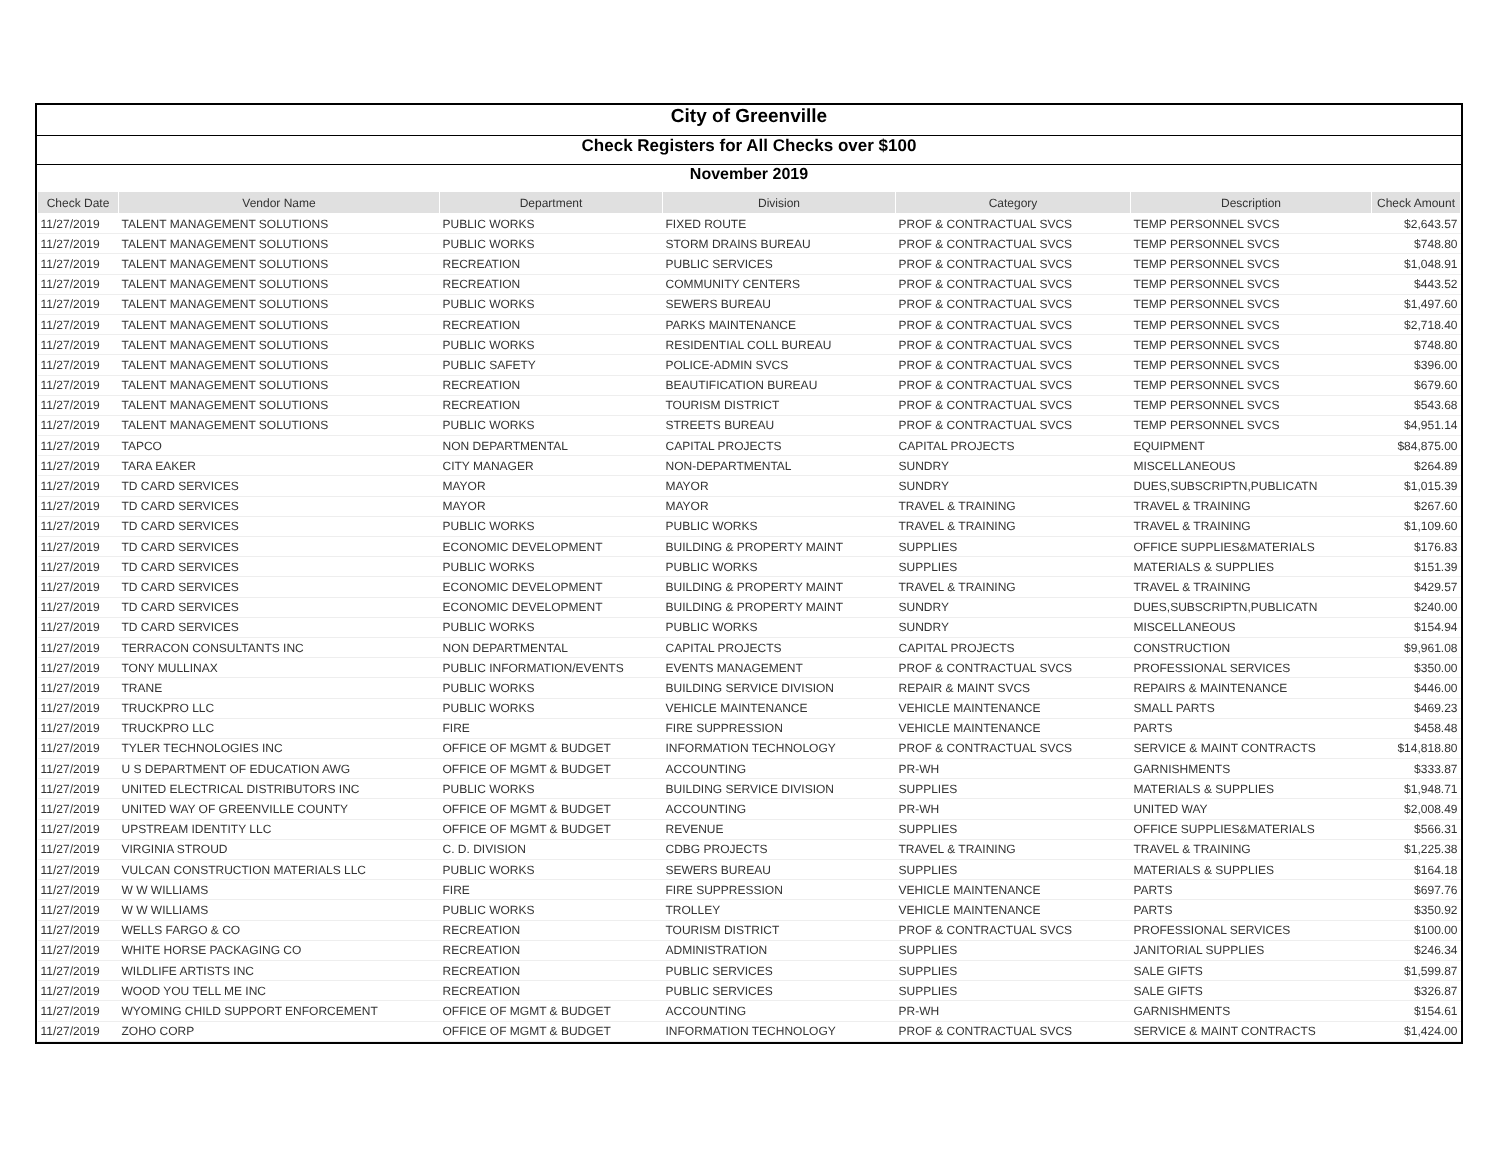City of Greenville
Check Registers for All Checks over $100
November 2019
| Check Date | Vendor Name | Department | Division | Category | Description | Check Amount |
| --- | --- | --- | --- | --- | --- | --- |
| 11/27/2019 | TALENT MANAGEMENT SOLUTIONS | PUBLIC WORKS | FIXED ROUTE | PROF & CONTRACTUAL SVCS | TEMP PERSONNEL SVCS | $2,643.57 |
| 11/27/2019 | TALENT MANAGEMENT SOLUTIONS | PUBLIC WORKS | STORM DRAINS BUREAU | PROF & CONTRACTUAL SVCS | TEMP PERSONNEL SVCS | $748.80 |
| 11/27/2019 | TALENT MANAGEMENT SOLUTIONS | RECREATION | PUBLIC SERVICES | PROF & CONTRACTUAL SVCS | TEMP PERSONNEL SVCS | $1,048.91 |
| 11/27/2019 | TALENT MANAGEMENT SOLUTIONS | RECREATION | COMMUNITY CENTERS | PROF & CONTRACTUAL SVCS | TEMP PERSONNEL SVCS | $443.52 |
| 11/27/2019 | TALENT MANAGEMENT SOLUTIONS | PUBLIC WORKS | SEWERS BUREAU | PROF & CONTRACTUAL SVCS | TEMP PERSONNEL SVCS | $1,497.60 |
| 11/27/2019 | TALENT MANAGEMENT SOLUTIONS | RECREATION | PARKS MAINTENANCE | PROF & CONTRACTUAL SVCS | TEMP PERSONNEL SVCS | $2,718.40 |
| 11/27/2019 | TALENT MANAGEMENT SOLUTIONS | PUBLIC WORKS | RESIDENTIAL COLL BUREAU | PROF & CONTRACTUAL SVCS | TEMP PERSONNEL SVCS | $748.80 |
| 11/27/2019 | TALENT MANAGEMENT SOLUTIONS | PUBLIC SAFETY | POLICE-ADMIN SVCS | PROF & CONTRACTUAL SVCS | TEMP PERSONNEL SVCS | $396.00 |
| 11/27/2019 | TALENT MANAGEMENT SOLUTIONS | RECREATION | BEAUTIFICATION BUREAU | PROF & CONTRACTUAL SVCS | TEMP PERSONNEL SVCS | $679.60 |
| 11/27/2019 | TALENT MANAGEMENT SOLUTIONS | RECREATION | TOURISM DISTRICT | PROF & CONTRACTUAL SVCS | TEMP PERSONNEL SVCS | $543.68 |
| 11/27/2019 | TALENT MANAGEMENT SOLUTIONS | PUBLIC WORKS | STREETS BUREAU | PROF & CONTRACTUAL SVCS | TEMP PERSONNEL SVCS | $4,951.14 |
| 11/27/2019 | TAPCO | NON DEPARTMENTAL | CAPITAL PROJECTS | CAPITAL PROJECTS | EQUIPMENT | $84,875.00 |
| 11/27/2019 | TARA EAKER | CITY MANAGER | NON-DEPARTMENTAL | SUNDRY | MISCELLANEOUS | $264.89 |
| 11/27/2019 | TD CARD SERVICES | MAYOR | MAYOR | SUNDRY | DUES,SUBSCRIPTN,PUBLICATN | $1,015.39 |
| 11/27/2019 | TD CARD SERVICES | MAYOR | MAYOR | TRAVEL & TRAINING | TRAVEL & TRAINING | $267.60 |
| 11/27/2019 | TD CARD SERVICES | PUBLIC WORKS | PUBLIC WORKS | TRAVEL & TRAINING | TRAVEL & TRAINING | $1,109.60 |
| 11/27/2019 | TD CARD SERVICES | ECONOMIC DEVELOPMENT | BUILDING & PROPERTY MAINT | SUPPLIES | OFFICE SUPPLIES&MATERIALS | $176.83 |
| 11/27/2019 | TD CARD SERVICES | PUBLIC WORKS | PUBLIC WORKS | SUPPLIES | MATERIALS & SUPPLIES | $151.39 |
| 11/27/2019 | TD CARD SERVICES | ECONOMIC DEVELOPMENT | BUILDING & PROPERTY MAINT | TRAVEL & TRAINING | TRAVEL & TRAINING | $429.57 |
| 11/27/2019 | TD CARD SERVICES | ECONOMIC DEVELOPMENT | BUILDING & PROPERTY MAINT | SUNDRY | DUES,SUBSCRIPTN,PUBLICATN | $240.00 |
| 11/27/2019 | TD CARD SERVICES | PUBLIC WORKS | PUBLIC WORKS | SUNDRY | MISCELLANEOUS | $154.94 |
| 11/27/2019 | TERRACON CONSULTANTS INC | NON DEPARTMENTAL | CAPITAL PROJECTS | CAPITAL PROJECTS | CONSTRUCTION | $9,961.08 |
| 11/27/2019 | TONY MULLINAX | PUBLIC INFORMATION/EVENTS | EVENTS MANAGEMENT | PROF & CONTRACTUAL SVCS | PROFESSIONAL SERVICES | $350.00 |
| 11/27/2019 | TRANE | PUBLIC WORKS | BUILDING SERVICE DIVISION | REPAIR & MAINT SVCS | REPAIRS & MAINTENANCE | $446.00 |
| 11/27/2019 | TRUCKPRO LLC | PUBLIC WORKS | VEHICLE MAINTENANCE | VEHICLE MAINTENANCE | SMALL PARTS | $469.23 |
| 11/27/2019 | TRUCKPRO LLC | FIRE | FIRE SUPPRESSION | VEHICLE MAINTENANCE | PARTS | $458.48 |
| 11/27/2019 | TYLER TECHNOLOGIES INC | OFFICE OF MGMT & BUDGET | INFORMATION TECHNOLOGY | PROF & CONTRACTUAL SVCS | SERVICE & MAINT CONTRACTS | $14,818.80 |
| 11/27/2019 | U S DEPARTMENT OF EDUCATION AWG | OFFICE OF MGMT & BUDGET | ACCOUNTING | PR-WH | GARNISHMENTS | $333.87 |
| 11/27/2019 | UNITED ELECTRICAL DISTRIBUTORS INC | PUBLIC WORKS | BUILDING SERVICE DIVISION | SUPPLIES | MATERIALS & SUPPLIES | $1,948.71 |
| 11/27/2019 | UNITED WAY OF GREENVILLE COUNTY | OFFICE OF MGMT & BUDGET | ACCOUNTING | PR-WH | UNITED WAY | $2,008.49 |
| 11/27/2019 | UPSTREAM IDENTITY LLC | OFFICE OF MGMT & BUDGET | REVENUE | SUPPLIES | OFFICE SUPPLIES&MATERIALS | $566.31 |
| 11/27/2019 | VIRGINIA STROUD | C. D. DIVISION | CDBG PROJECTS | TRAVEL & TRAINING | TRAVEL & TRAINING | $1,225.38 |
| 11/27/2019 | VULCAN CONSTRUCTION MATERIALS LLC | PUBLIC WORKS | SEWERS BUREAU | SUPPLIES | MATERIALS & SUPPLIES | $164.18 |
| 11/27/2019 | W W WILLIAMS | FIRE | FIRE SUPPRESSION | VEHICLE MAINTENANCE | PARTS | $697.76 |
| 11/27/2019 | W W WILLIAMS | PUBLIC WORKS | TROLLEY | VEHICLE MAINTENANCE | PARTS | $350.92 |
| 11/27/2019 | WELLS FARGO & CO | RECREATION | TOURISM DISTRICT | PROF & CONTRACTUAL SVCS | PROFESSIONAL SERVICES | $100.00 |
| 11/27/2019 | WHITE HORSE PACKAGING CO | RECREATION | ADMINISTRATION | SUPPLIES | JANITORIAL SUPPLIES | $246.34 |
| 11/27/2019 | WILDLIFE ARTISTS INC | RECREATION | PUBLIC SERVICES | SUPPLIES | SALE GIFTS | $1,599.87 |
| 11/27/2019 | WOOD YOU TELL ME INC | RECREATION | PUBLIC SERVICES | SUPPLIES | SALE GIFTS | $326.87 |
| 11/27/2019 | WYOMING CHILD SUPPORT ENFORCEMENT | OFFICE OF MGMT & BUDGET | ACCOUNTING | PR-WH | GARNISHMENTS | $154.61 |
| 11/27/2019 | ZOHO CORP | OFFICE OF MGMT & BUDGET | INFORMATION TECHNOLOGY | PROF & CONTRACTUAL SVCS | SERVICE & MAINT CONTRACTS | $1,424.00 |